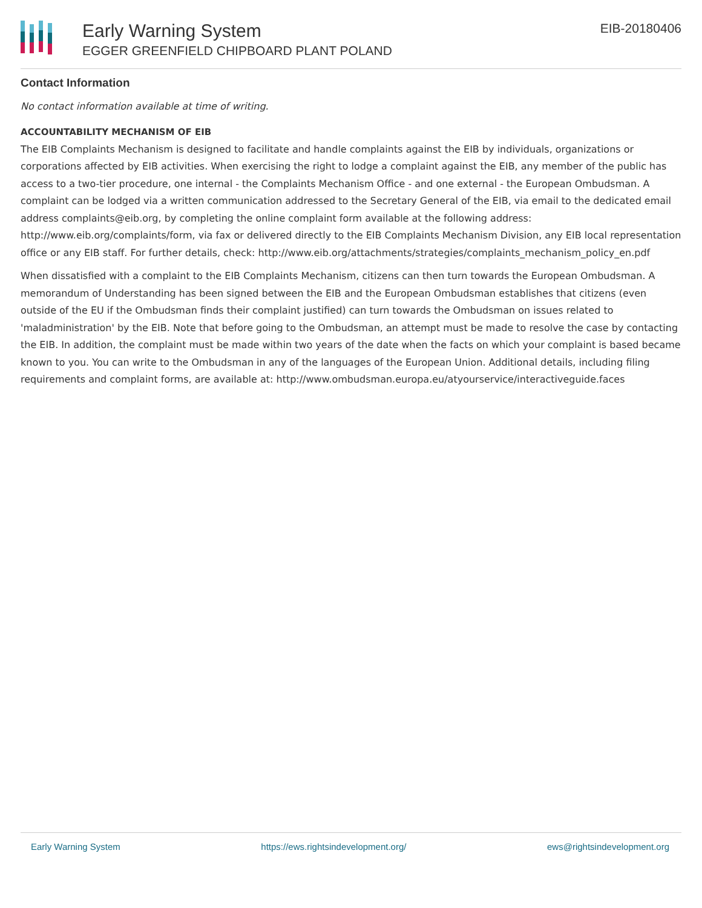Early Warning System
EGGER GREENFIELD CHIPBOARD PLANT POLAND
EIB-20180406
Contact Information
No contact information available at time of writing.
ACCOUNTABILITY MECHANISM OF EIB
The EIB Complaints Mechanism is designed to facilitate and handle complaints against the EIB by individuals, organizations or corporations affected by EIB activities. When exercising the right to lodge a complaint against the EIB, any member of the public has access to a two-tier procedure, one internal - the Complaints Mechanism Office - and one external - the European Ombudsman. A complaint can be lodged via a written communication addressed to the Secretary General of the EIB, via email to the dedicated email address complaints@eib.org, by completing the online complaint form available at the following address: http://www.eib.org/complaints/form, via fax or delivered directly to the EIB Complaints Mechanism Division, any EIB local representation office or any EIB staff. For further details, check: http://www.eib.org/attachments/strategies/complaints_mechanism_policy_en.pdf
When dissatisfied with a complaint to the EIB Complaints Mechanism, citizens can then turn towards the European Ombudsman. A memorandum of Understanding has been signed between the EIB and the European Ombudsman establishes that citizens (even outside of the EU if the Ombudsman finds their complaint justified) can turn towards the Ombudsman on issues related to 'maladministration' by the EIB. Note that before going to the Ombudsman, an attempt must be made to resolve the case by contacting the EIB. In addition, the complaint must be made within two years of the date when the facts on which your complaint is based became known to you. You can write to the Ombudsman in any of the languages of the European Union. Additional details, including filing requirements and complaint forms, are available at: http://www.ombudsman.europa.eu/atyourservice/interactiveguide.faces
Early Warning System https://ews.rightsindevelopment.org/ ews@rightsindevelopment.org